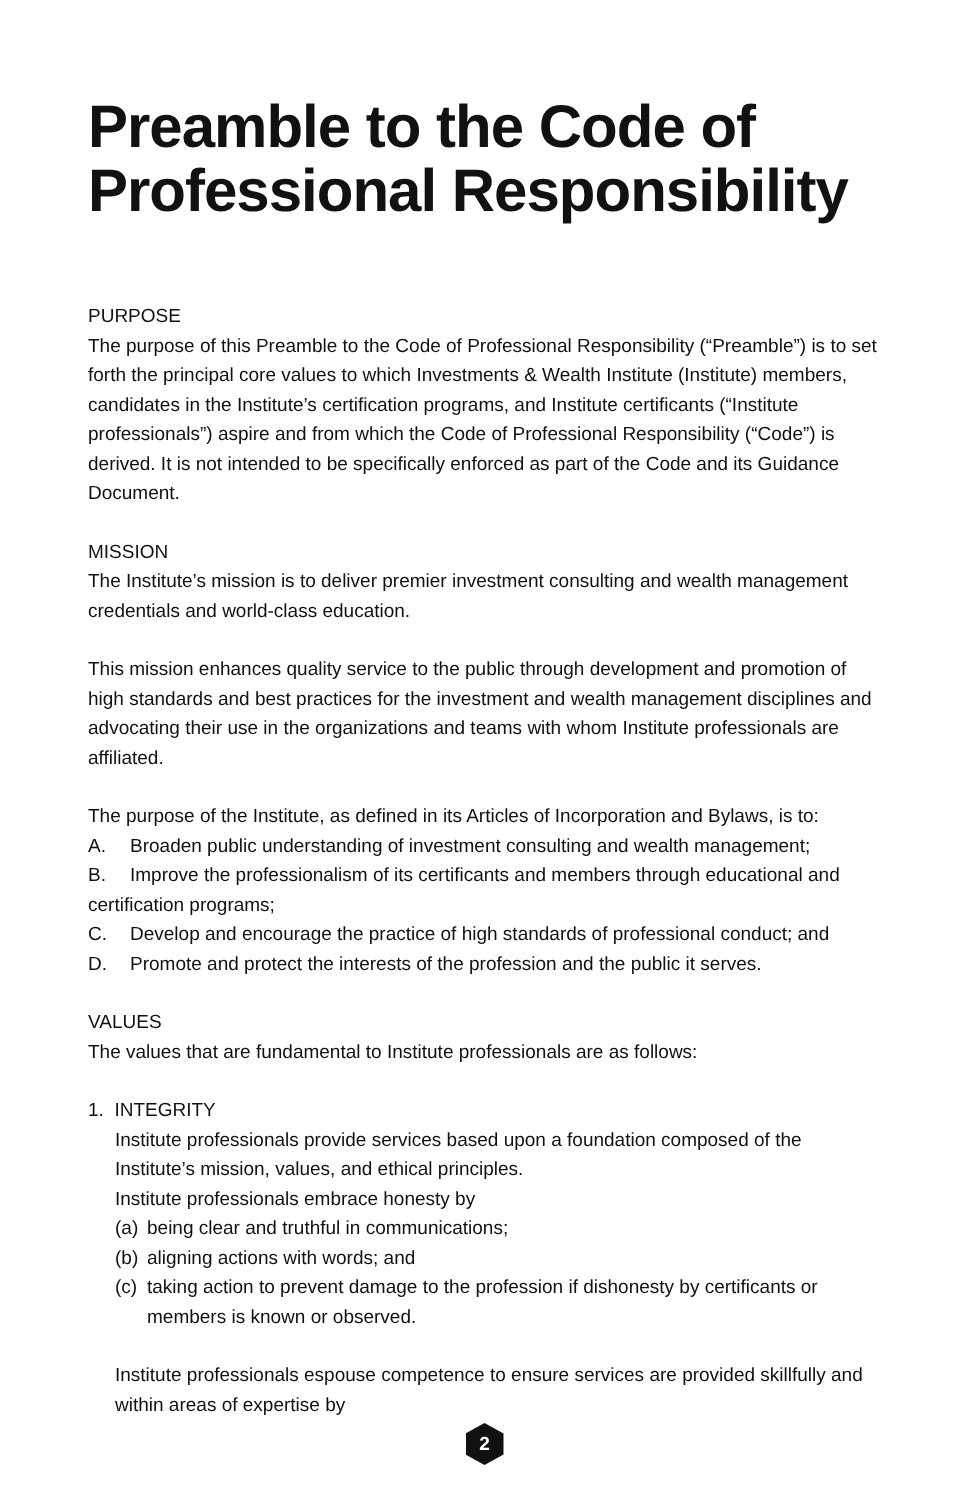Preamble to the Code of Professional Responsibility
PURPOSE
The purpose of this Preamble to the Code of Professional Responsibility (“Preamble”) is to set forth the principal core values to which Investments & Wealth Institute (Institute) members, candidates in the Institute’s certification programs, and Institute certificants (“Institute professionals”) aspire and from which the Code of Professional Responsibility (“Code”) is derived. It is not intended to be specifically enforced as part of the Code and its Guidance Document.
MISSION
The Institute’s mission is to deliver premier investment consulting and wealth management credentials and world-class education.
This mission enhances quality service to the public through development and promotion of high standards and best practices for the investment and wealth management disciplines and advocating their use in the organizations and teams with whom Institute professionals are affiliated.
The purpose of the Institute, as defined in its Articles of Incorporation and Bylaws, is to:
A. Broaden public understanding of investment consulting and wealth management;
B. Improve the professionalism of its certificants and members through educational and certification programs;
C. Develop and encourage the practice of high standards of professional conduct; and
D. Promote and protect the interests of the profession and the public it serves.
VALUES
The values that are fundamental to Institute professionals are as follows:
1. INTEGRITY
Institute professionals provide services based upon a foundation composed of the Institute’s mission, values, and ethical principles.
Institute professionals embrace honesty by
(a) being clear and truthful in communications;
(b) aligning actions with words; and
(c) taking action to prevent damage to the profession if dishonesty by certificants or members is known or observed.
Institute professionals espouse competence to ensure services are provided skillfully and within areas of expertise by
2